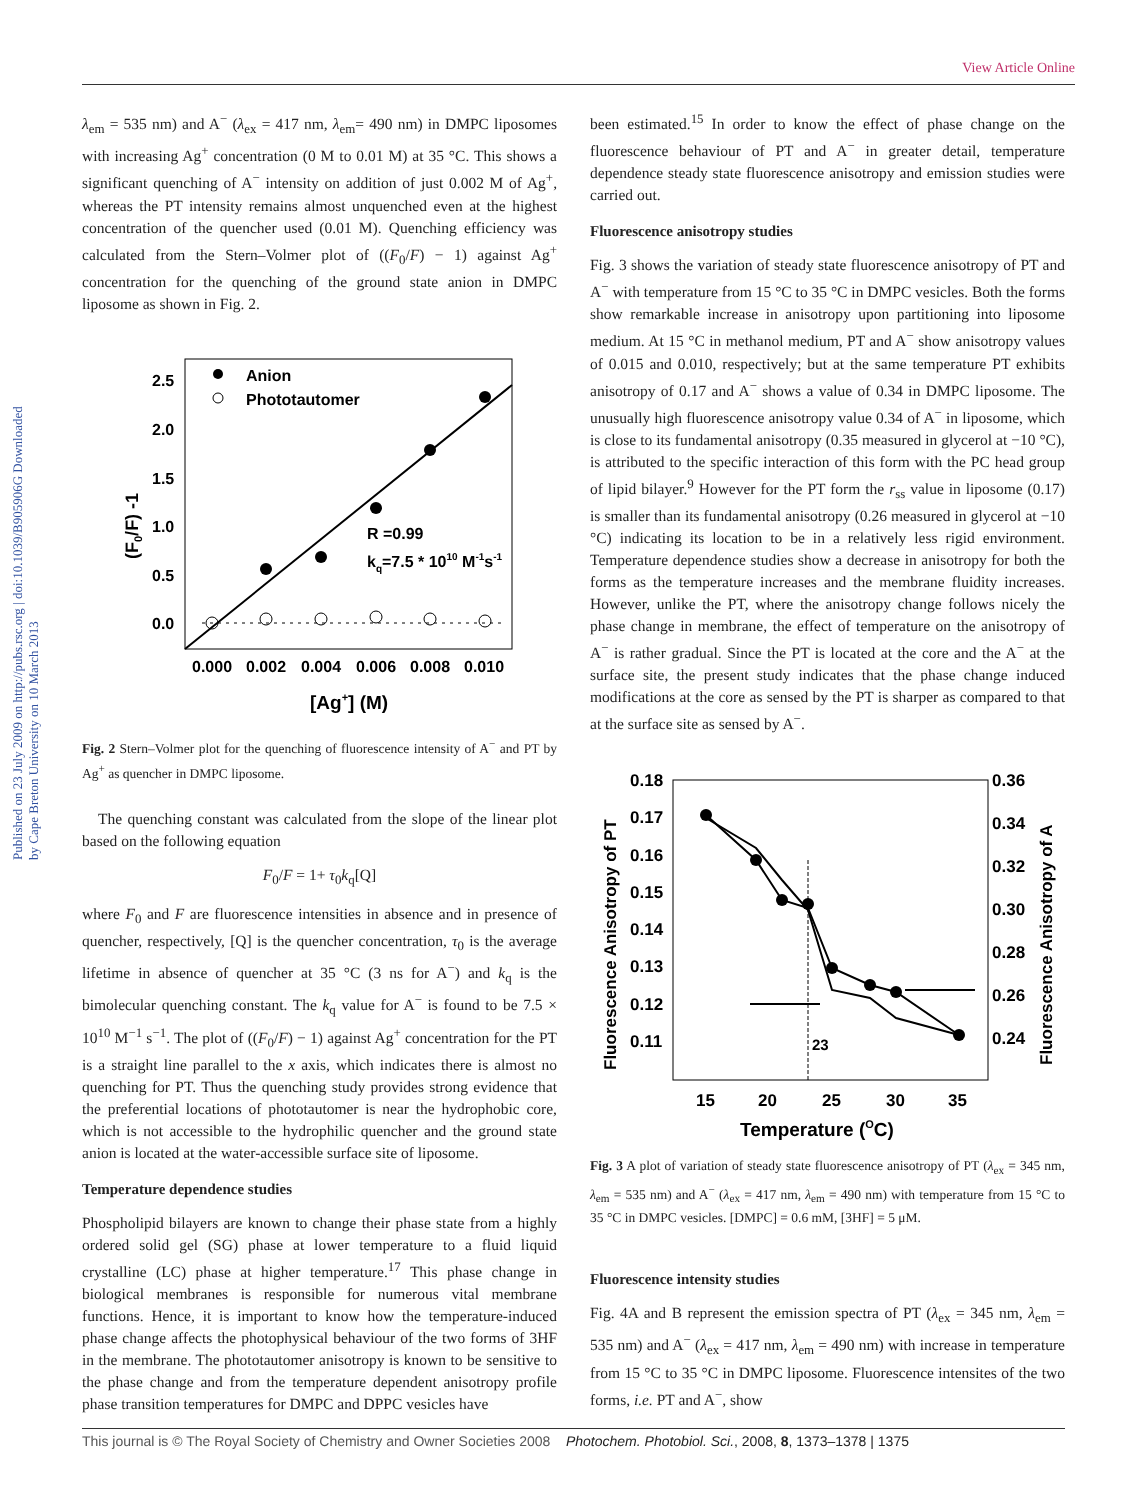View Article Online
Published on 23 July 2009 on http://pubs.rsc.org | doi:10.1039/B905906G Downloaded by Cape Breton University on 10 March 2013
λ<sub>em</sub> = 535 nm) and A<sup>−</sup> (λ<sub>ex</sub> = 417 nm, λ<sub>em</sub>= 490 nm) in DMPC liposomes with increasing Ag<sup>+</sup> concentration (0 M to 0.01 M) at 35 °C. This shows a significant quenching of A<sup>−</sup> intensity on addition of just 0.002 M of Ag<sup>+</sup>, whereas the PT intensity remains almost unquenched even at the highest concentration of the quencher used (0.01 M). Quenching efficiency was calculated from the Stern–Volmer plot of ((F<sub>0</sub>/F) − 1) against Ag<sup>+</sup> concentration for the quenching of the ground state anion in DMPC liposome as shown in Fig. 2.
Anion
Phototautomer
R =0.99
kq=7.5 * 1010 M-1s-1
2.5
2.0
1.5
1.0
0.5
0.0
0.000
0.002
0.004
0.006
0.008
0.010
[Ag+] (M)
(F0/F) -1
Fig. 2 Stern–Volmer plot for the quenching of fluorescence intensity of A<sup>−</sup> and PT by Ag<sup>+</sup> as quencher in DMPC liposome.
The quenching constant was calculated from the slope of the linear plot based on the following equation
F<sub>0</sub>/F = 1+ τ<sub>0</sub>k<sub>q</sub>[Q]
where F<sub>0</sub> and F are fluorescence intensities in absence and in presence of quencher, respectively, [Q] is the quencher concentration, τ<sub>0</sub> is the average lifetime in absence of quencher at 35 °C (3 ns for A<sup>−</sup>) and k<sub>q</sub> is the bimolecular quenching constant. The k<sub>q</sub> value for A<sup>−</sup> is found to be 7.5 × 10<sup>10</sup> M<sup>−1</sup> s<sup>−1</sup>. The plot of ((F<sub>0</sub>/F) − 1) against Ag<sup>+</sup> concentration for the PT is a straight line parallel to the x axis, which indicates there is almost no quenching for PT. Thus the quenching study provides strong evidence that the preferential locations of phototautomer is near the hydrophobic core, which is not accessible to the hydrophilic quencher and the ground state anion is located at the water-accessible surface site of liposome.
Temperature dependence studies
Phospholipid bilayers are known to change their phase state from a highly ordered solid gel (SG) phase at lower temperature to a fluid liquid crystalline (LC) phase at higher temperature.<sup>17</sup> This phase change in biological membranes is responsible for numerous vital membrane functions. Hence, it is important to know how the temperature-induced phase change affects the photophysical behaviour of the two forms of 3HF in the membrane. The phototautomer anisotropy is known to be sensitive to the phase change and from the temperature dependent anisotropy profile phase transition temperatures for DMPC and DPPC vesicles have
been estimated.<sup>15</sup> In order to know the effect of phase change on the fluorescence behaviour of PT and A<sup>−</sup> in greater detail, temperature dependence steady state fluorescence anisotropy and emission studies were carried out.
Fluorescence anisotropy studies
Fig. 3 shows the variation of steady state fluorescence anisotropy of PT and A<sup>−</sup> with temperature from 15 °C to 35 °C in DMPC vesicles. Both the forms show remarkable increase in anisotropy upon partitioning into liposome medium. At 15 °C in methanol medium, PT and A<sup>−</sup> show anisotropy values of 0.015 and 0.010, respectively; but at the same temperature PT exhibits anisotropy of 0.17 and A<sup>−</sup> shows a value of 0.34 in DMPC liposome. The unusually high fluorescence anisotropy value 0.34 of A<sup>−</sup> in liposome, which is close to its fundamental anisotropy (0.35 measured in glycerol at −10 °C), is attributed to the specific interaction of this form with the PC head group of lipid bilayer.<sup>9</sup> However for the PT form the r<sub>ss</sub> value in liposome (0.17) is smaller than its fundamental anisotropy (0.26 measured in glycerol at −10 °C) indicating its location to be in a relatively less rigid environment. Temperature dependence studies show a decrease in anisotropy for both the forms as the temperature increases and the membrane fluidity increases. However, unlike the PT, where the anisotropy change follows nicely the phase change in membrane, the effect of temperature on the anisotropy of A<sup>−</sup> is rather gradual. Since the PT is located at the core and the A<sup>−</sup> at the surface site, the present study indicates that the phase change induced modifications at the core as sensed by the PT is sharper as compared to that at the surface site as sensed by A<sup>−</sup>.
23
0.18
0.17
0.16
0.15
0.14
0.13
0.12
0.11
0.36
0.34
0.32
0.30
0.28
0.26
0.24
15
20
25
30
35
Temperature (OC)
Fluorescence Anisotropy of PT
Fluorescence Anisotropy of A
Fig. 3 A plot of variation of steady state fluorescence anisotropy of PT (λ<sub>ex</sub> = 345 nm, λ<sub>em</sub> = 535 nm) and A<sup>−</sup> (λ<sub>ex</sub> = 417 nm, λ<sub>em</sub> = 490 nm) with temperature from 15 °C to 35 °C in DMPC vesicles. [DMPC] = 0.6 mM, [3HF] = 5 μM.
Fluorescence intensity studies
Fig. 4A and B represent the emission spectra of PT (λ<sub>ex</sub> = 345 nm, λ<sub>em</sub> = 535 nm) and A<sup>−</sup> (λ<sub>ex</sub> = 417 nm, λ<sub>em</sub> = 490 nm) with increase in temperature from 15 °C to 35 °C in DMPC liposome. Fluorescence intensites of the two forms, i.e. PT and A<sup>−</sup>, show
This journal is © The Royal Society of Chemistry and Owner Societies 2008 Photochem. Photobiol. Sci., 2008, 8, 1373–1378 | 1375